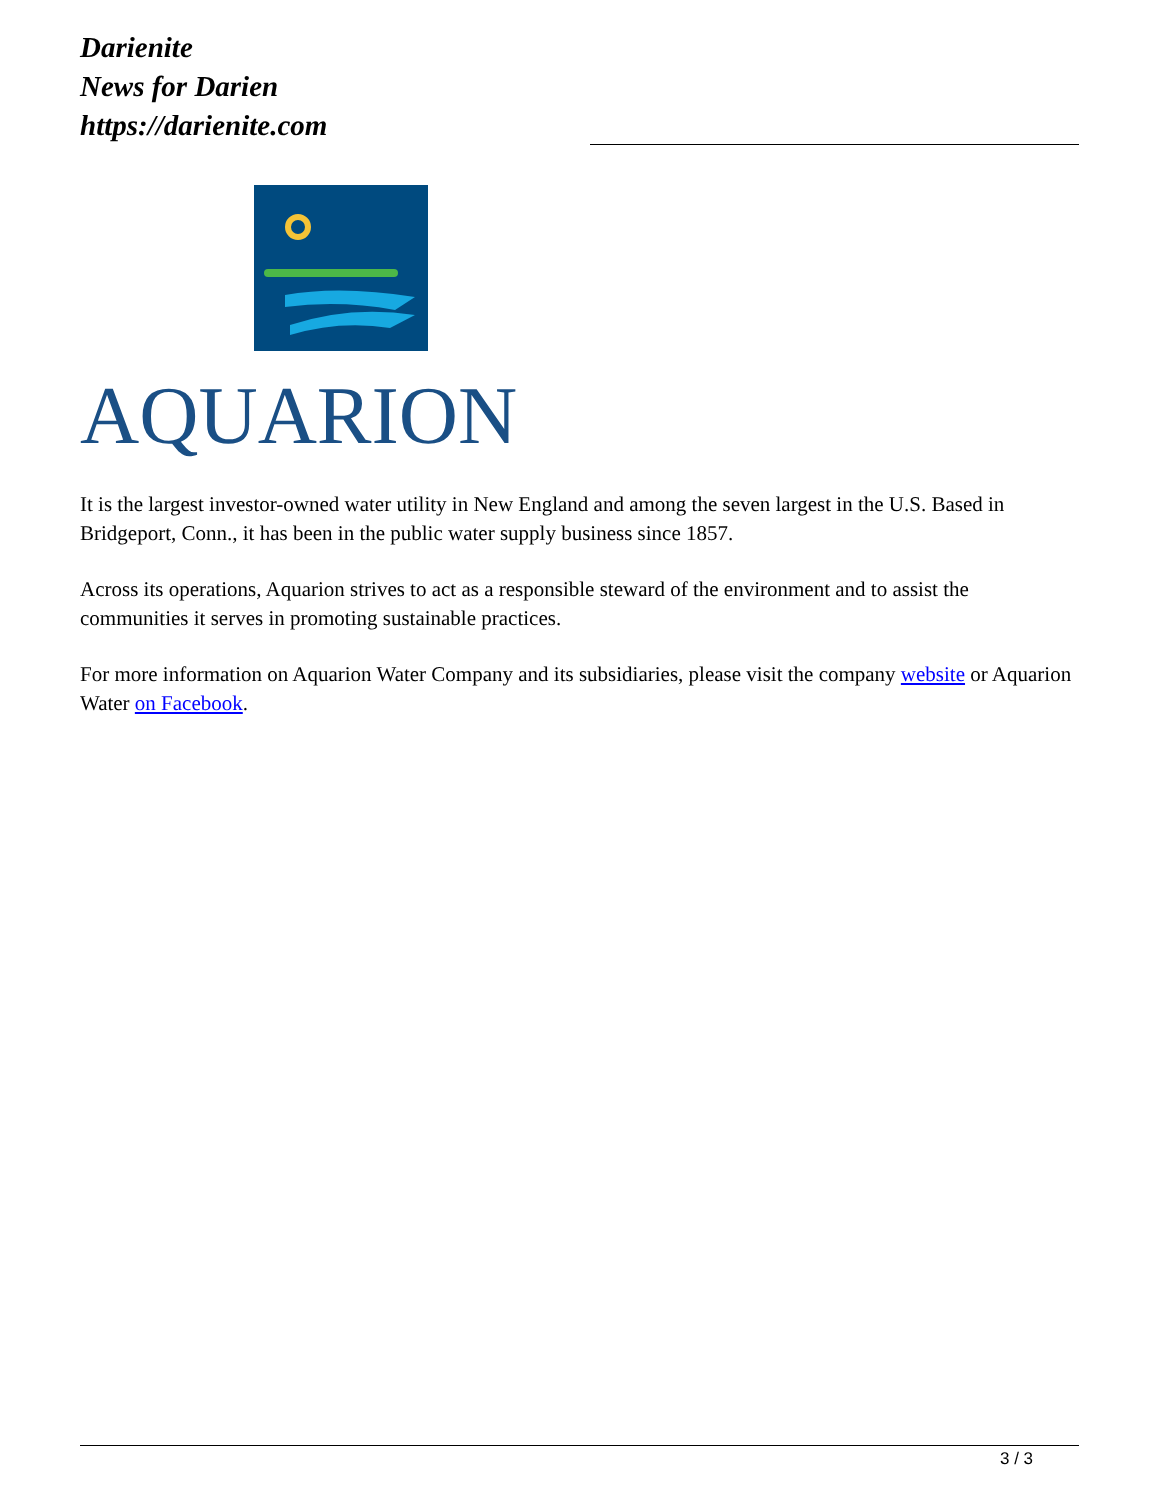Darienite
News for Darien
https://darienite.com
AQUARION
It is the largest investor-owned water utility in New England and among the seven largest in the U.S. Based in Bridgeport, Conn., it has been in the public water supply business since 1857.
Across its operations, Aquarion strives to act as a responsible steward of the environment and to assist the communities it serves in promoting sustainable practices.
For more information on Aquarion Water Company and its subsidiaries, please visit the company website or Aquarion Water on Facebook.
3 / 3